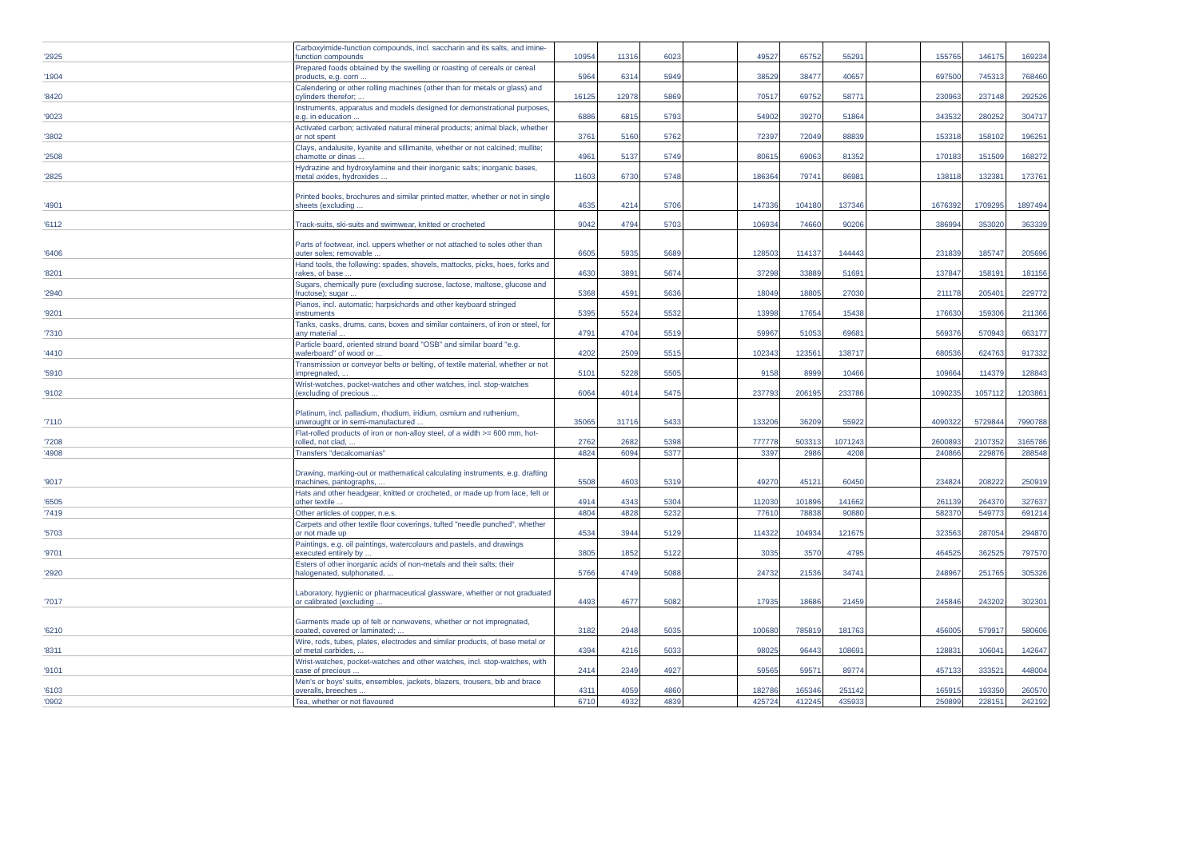| '2925 | Carboxyimide-function compounds, incl. saccharin and its salts, and imine-function compounds | 10954 | 11316 | 6023 | | 49527 | 65752 | 55291 | | 155765 | 146175 | 169234 |
| '1904 | Prepared foods obtained by the swelling or roasting of cereals or cereal products, e.g. corn ... | 5964 | 6314 | 5949 | | 38529 | 38477 | 40657 | | 697500 | 745313 | 768460 |
| '8420 | Calendering or other rolling machines (other than for metals or glass) and cylinders therefor; ... | 16125 | 12978 | 5869 | | 70517 | 69752 | 58771 | | 230963 | 237148 | 292526 |
| '9023 | Instruments, apparatus and models designed for demonstrational purposes, e.g. in education ... | 6886 | 6815 | 5793 | | 54902 | 39270 | 51864 | | 343532 | 280252 | 304717 |
| '3802 | Activated carbon; activated natural mineral products; animal black, whether or not spent | 3761 | 5160 | 5762 | | 72397 | 72049 | 88839 | | 153318 | 158102 | 196251 |
| '2508 | Clays, andalusite, kyanite and sillimanite, whether or not calcined; mullite; chamotte or dinas ... | 4961 | 5137 | 5749 | | 80615 | 69063 | 81352 | | 170183 | 151509 | 168272 |
| '2825 | Hydrazine and hydroxylamine and their inorganic salts; inorganic bases, metal oxides, hydroxides ... | 11603 | 6730 | 5748 | | 186364 | 79741 | 86981 | | 138118 | 132381 | 173761 |
| '4901 | Printed books, brochures and similar printed matter, whether or not in single sheets (excluding ... | 4635 | 4214 | 5706 | | 147336 | 104180 | 137346 | | 1676392 | 1709295 | 1897494 |
| '6112 | Track-suits, ski-suits and swimwear, knitted or crocheted | 9042 | 4794 | 5703 | | 106934 | 74660 | 90206 | | 386994 | 353020 | 363339 |
| '6406 | Parts of footwear, incl. uppers whether or not attached to soles other than outer soles; removable ... | 6605 | 5935 | 5689 | | 128503 | 114137 | 144443 | | 231839 | 185747 | 205696 |
| '8201 | Hand tools, the following: spades, shovels, mattocks, picks, hoes, forks and rakes, of base ... | 4630 | 3891 | 5674 | | 37298 | 33889 | 51691 | | 137847 | 158191 | 181156 |
| '2940 | Sugars, chemically pure (excluding sucrose, lactose, maltose, glucose and fructose); sugar ... | 5368 | 4591 | 5636 | | 18049 | 18805 | 27030 | | 211178 | 205401 | 229772 |
| '9201 | Pianos, incl. automatic; harpsichords and other keyboard stringed instruments | 5395 | 5524 | 5532 | | 13998 | 17654 | 15438 | | 176630 | 159306 | 211366 |
| '7310 | Tanks, casks, drums, cans, boxes and similar containers, of iron or steel, for any material ... | 4791 | 4704 | 5519 | | 59967 | 51053 | 69681 | | 569376 | 570943 | 663177 |
| '4410 | Particle board, oriented strand board "OSB" and similar board "e.g. waferboard" of wood or ... | 4202 | 2509 | 5515 | | 102343 | 123561 | 138717 | | 680536 | 624763 | 917332 |
| '5910 | Transmission or conveyor belts or belting, of textile material, whether or not impregnated, ... | 5101 | 5228 | 5505 | | 9158 | 8999 | 10466 | | 109664 | 114379 | 128843 |
| '9102 | Wrist-watches, pocket-watches and other watches, incl. stop-watches (excluding of precious ... | 6064 | 4014 | 5475 | | 237793 | 206195 | 233786 | | 1090235 | 1057112 | 1203861 |
| '7110 | Platinum, incl. palladium, rhodium, iridium, osmium and ruthenium, unwrought or in semi-manufactured ... | 35065 | 31716 | 5433 | | 133206 | 36209 | 55922 | | 4090322 | 5729844 | 7990788 |
| '7208 | Flat-rolled products of iron or non-alloy steel, of a width >= 600 mm, hot-rolled, not clad, ... | 2762 | 2682 | 5398 | | 777778 | 503313 | 1071243 | | 2600893 | 2107352 | 3165786 |
| '4908 | Transfers "decalcomanias" | 4824 | 6094 | 5377 | | 3397 | 2986 | 4208 | | 240866 | 229876 | 288548 |
| '9017 | Drawing, marking-out or mathematical calculating instruments, e.g. drafting machines, pantographs, ... | 5508 | 4603 | 5319 | | 49270 | 45121 | 60450 | | 234824 | 208222 | 250919 |
| '6505 | Hats and other headgear, knitted or crocheted, or made up from lace, felt or other textile ... | 4914 | 4343 | 5304 | | 112030 | 101896 | 141662 | | 261139 | 264370 | 327637 |
| '7419 | Other articles of copper, n.e.s. | 4804 | 4828 | 5232 | | 77610 | 78838 | 90880 | | 582370 | 549773 | 691214 |
| '5703 | Carpets and other textile floor coverings, tufted "needle punched", whether or not made up | 4534 | 3944 | 5129 | | 114322 | 104934 | 121675 | | 323563 | 287054 | 294870 |
| '9701 | Paintings, e.g. oil paintings, watercolours and pastels, and drawings executed entirely by ... | 3805 | 1852 | 5122 | | 3035 | 3570 | 4795 | | 464525 | 362525 | 797570 |
| '2920 | Esters of other inorganic acids of non-metals and their salts; their halogenated, sulphonated, ... | 5766 | 4749 | 5088 | | 24732 | 21536 | 34741 | | 248967 | 251765 | 305326 |
| '7017 | Laboratory, hygienic or pharmaceutical glassware, whether or not graduated or calibrated (excluding ... | 4493 | 4677 | 5082 | | 17935 | 18686 | 21459 | | 245846 | 243202 | 302301 |
| '6210 | Garments made up of felt or nonwovens, whether or not impregnated, coated, covered or laminated; ... | 3182 | 2948 | 5035 | | 100680 | 785819 | 181763 | | 456005 | 579917 | 580606 |
| '8311 | Wire, rods, tubes, plates, electrodes and similar products, of base metal or of metal carbides, ... | 4394 | 4216 | 5033 | | 98025 | 96443 | 108691 | | 128831 | 106041 | 142647 |
| '9101 | Wrist-watches, pocket-watches and other watches, incl. stop-watches, with case of precious ... | 2414 | 2349 | 4927 | | 59565 | 59571 | 89774 | | 457133 | 333521 | 448004 |
| '6103 | Men's or boys' suits, ensembles, jackets, blazers, trousers, bib and brace overalls, breeches ... | 4311 | 4059 | 4860 | | 182786 | 165346 | 251142 | | 165915 | 193350 | 260570 |
| '0902 | Tea, whether or not flavoured | 6710 | 4932 | 4839 | | 425724 | 412245 | 435933 | | 250899 | 228151 | 242192 |